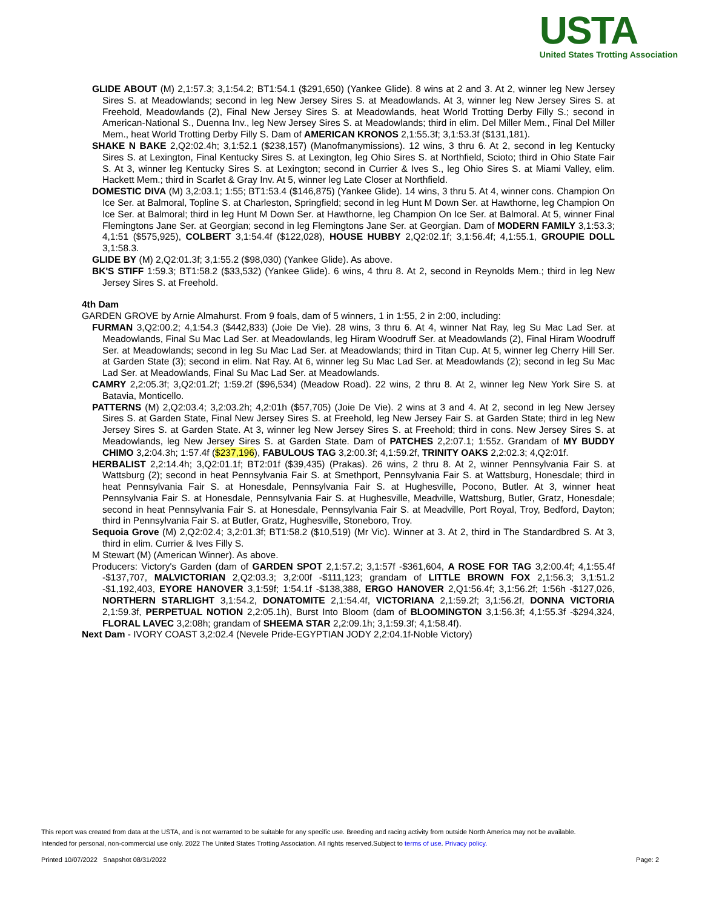USTA
United States Trotting Association
GLIDE ABOUT (M) 2,1:57.3; 3,1:54.2; BT1:54.1 ($291,650) (Yankee Glide). 8 wins at 2 and 3. At 2, winner leg New Jersey Sires S. at Meadowlands; second in leg New Jersey Sires S. at Meadowlands. At 3, winner leg New Jersey Sires S. at Freehold, Meadowlands (2), Final New Jersey Sires S. at Meadowlands, heat World Trotting Derby Filly S.; second in American-National S., Duenna Inv., leg New Jersey Sires S. at Meadowlands; third in elim. Del Miller Mem., Final Del Miller Mem., heat World Trotting Derby Filly S. Dam of AMERICAN KRONOS 2,1:55.3f; 3,1:53.3f ($131,181).
SHAKE N BAKE 2,Q2:02.4h; 3,1:52.1 ($238,157) (Manofmanymissions). 12 wins, 3 thru 6. At 2, second in leg Kentucky Sires S. at Lexington, Final Kentucky Sires S. at Lexington, leg Ohio Sires S. at Northfield, Scioto; third in Ohio State Fair S. At 3, winner leg Kentucky Sires S. at Lexington; second in Currier & Ives S., leg Ohio Sires S. at Miami Valley, elim. Hackett Mem.; third in Scarlet & Gray Inv. At 5, winner leg Late Closer at Northfield.
DOMESTIC DIVA (M) 3,2:03.1; 1:55; BT1:53.4 ($146,875) (Yankee Glide). 14 wins, 3 thru 5. At 4, winner cons. Champion On Ice Ser. at Balmoral, Topline S. at Charleston, Springfield; second in leg Hunt M Down Ser. at Hawthorne, leg Champion On Ice Ser. at Balmoral; third in leg Hunt M Down Ser. at Hawthorne, leg Champion On Ice Ser. at Balmoral. At 5, winner Final Flemingtons Jane Ser. at Georgian; second in leg Flemingtons Jane Ser. at Georgian. Dam of MODERN FAMILY 3,1:53.3; 4,1:51 ($575,925), COLBERT 3,1:54.4f ($122,028), HOUSE HUBBY 2,Q2:02.1f; 3,1:56.4f; 4,1:55.1, GROUPIE DOLL 3,1:58.3.
GLIDE BY (M) 2,Q2:01.3f; 3,1:55.2 ($98,030) (Yankee Glide). As above.
BK'S STIFF 1:59.3; BT1:58.2 ($33,532) (Yankee Glide). 6 wins, 4 thru 8. At 2, second in Reynolds Mem.; third in leg New Jersey Sires S. at Freehold.
4th Dam
GARDEN GROVE by Arnie Almahurst. From 9 foals, dam of 5 winners, 1 in 1:55, 2 in 2:00, including:
FURMAN 3,Q2:00.2; 4,1:54.3 ($442,833) (Joie De Vie). 28 wins, 3 thru 6. At 4, winner Nat Ray, leg Su Mac Lad Ser. at Meadowlands, Final Su Mac Lad Ser. at Meadowlands, leg Hiram Woodruff Ser. at Meadowlands (2), Final Hiram Woodruff Ser. at Meadowlands; second in leg Su Mac Lad Ser. at Meadowlands; third in Titan Cup. At 5, winner leg Cherry Hill Ser. at Garden State (3); second in elim. Nat Ray. At 6, winner leg Su Mac Lad Ser. at Meadowlands (2); second in leg Su Mac Lad Ser. at Meadowlands, Final Su Mac Lad Ser. at Meadowlands.
CAMRY 2,2:05.3f; 3,Q2:01.2f; 1:59.2f ($96,534) (Meadow Road). 22 wins, 2 thru 8. At 2, winner leg New York Sire S. at Batavia, Monticello.
PATTERNS (M) 2,Q2:03.4; 3,2:03.2h; 4,2:01h ($57,705) (Joie De Vie). 2 wins at 3 and 4. At 2, second in leg New Jersey Sires S. at Garden State, Final New Jersey Sires S. at Freehold, leg New Jersey Fair S. at Garden State; third in leg New Jersey Sires S. at Garden State. At 3, winner leg New Jersey Sires S. at Freehold; third in cons. New Jersey Sires S. at Meadowlands, leg New Jersey Sires S. at Garden State. Dam of PATCHES 2,2:07.1; 1:55z. Grandam of MY BUDDY CHIMO 3,2:04.3h; 1:57.4f ($237,196), FABULOUS TAG 3,2:00.3f; 4,1:59.2f, TRINITY OAKS 2,2:02.3; 4,Q2:01f.
HERBALIST 2,2:14.4h; 3,Q2:01.1f; BT2:01f ($39,435) (Prakas). 26 wins, 2 thru 8. At 2, winner Pennsylvania Fair S. at Wattsburg (2); second in heat Pennsylvania Fair S. at Smethport, Pennsylvania Fair S. at Wattsburg, Honesdale; third in heat Pennsylvania Fair S. at Honesdale, Pennsylvania Fair S. at Hughesville, Pocono, Butler. At 3, winner heat Pennsylvania Fair S. at Honesdale, Pennsylvania Fair S. at Hughesville, Meadville, Wattsburg, Butler, Gratz, Honesdale; second in heat Pennsylvania Fair S. at Honesdale, Pennsylvania Fair S. at Meadville, Port Royal, Troy, Bedford, Dayton; third in Pennsylvania Fair S. at Butler, Gratz, Hughesville, Stoneboro, Troy.
Sequoia Grove (M) 2,Q2:02.4; 3,2:01.3f; BT1:58.2 ($10,519) (Mr Vic). Winner at 3. At 2, third in The Standardbred S. At 3, third in elim. Currier & Ives Filly S.
M Stewart (M) (American Winner). As above.
Producers: Victory's Garden (dam of GARDEN SPOT 2,1:57.2; 3,1:57f -$361,604, A ROSE FOR TAG 3,2:00.4f; 4,1:55.4f -$137,707, MALVICTORIAN 2,Q2:03.3; 3,2:00f -$111,123; grandam of LITTLE BROWN FOX 2,1:56.3; 3,1:51.2 -$1,192,403, EYORE HANOVER 3,1:59f; 1:54.1f -$138,388, ERGO HANOVER 2,Q1:56.4f; 3,1:56.2f; 1:56h -$127,026, NORTHERN STARLIGHT 3,1:54.2, DONATOMITE 2,1:54.4f, VICTORIANA 2,1:59.2f; 3,1:56.2f, DONNA VICTORIA 2,1:59.3f, PERPETUAL NOTION 2,2:05.1h), Burst Into Bloom (dam of BLOOMINGTON 3,1:56.3f; 4,1:55.3f -$294,324, FLORAL LAVEC 3,2:08h; grandam of SHEEMA STAR 2,2:09.1h; 3,1:59.3f; 4,1:58.4f).
Next Dam - IVORY COAST 3,2:02.4 (Nevele Pride-EGYPTIAN JODY 2,2:04.1f-Noble Victory)
This report was created from data at the USTA, and is not warranted to be suitable for any specific use. Breeding and racing activity from outside North America may not be available.
Intended for personal, non-commercial use only. 2022 The United States Trotting Association. All rights reserved.Subject to terms of use. Privacy policy.
Printed 10/07/2022 Snapshot 08/31/2022 Page: 2